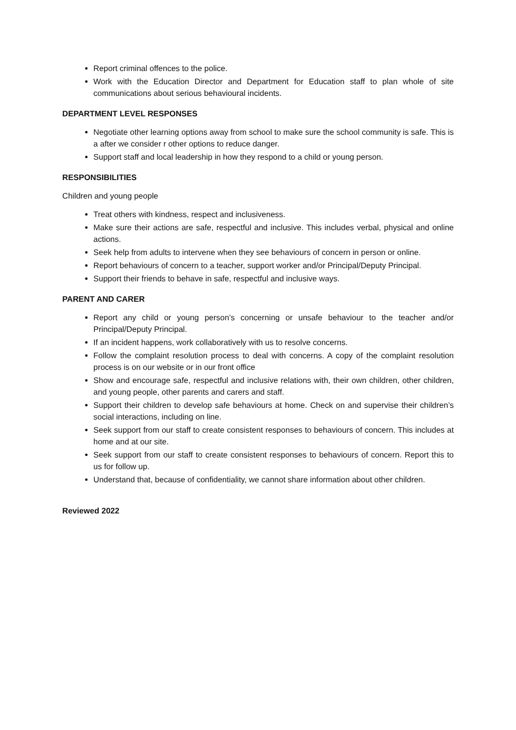Report criminal offences to the police.
Work with the Education Director and Department for Education staff to plan whole of site communications about serious behavioural incidents.
DEPARTMENT LEVEL RESPONSES
Negotiate other learning options away from school to make sure the school community is safe. This is a after we consider r other options to reduce danger.
Support staff and local leadership in how they respond to a child or young person.
RESPONSIBILITIES
Children and young people
Treat others with kindness, respect and inclusiveness.
Make sure their actions are safe, respectful and inclusive. This includes verbal, physical and online actions.
Seek help from adults to intervene when they see behaviours of concern in person or online.
Report behaviours of concern to a teacher, support worker and/or Principal/Deputy Principal.
Support their friends to behave in safe, respectful and inclusive ways.
PARENT AND CARER
Report any child or young person’s concerning or unsafe behaviour to the teacher and/or Principal/Deputy Principal.
If an incident happens, work collaboratively with us to resolve concerns.
Follow the complaint resolution process to deal with concerns. A copy of the complaint resolution process is on our website or in our front office
Show and encourage safe, respectful and inclusive relations with, their own children, other children, and young people, other parents and carers and staff.
Support their children to develop safe behaviours at home. Check on and supervise their children’s social interactions, including on line.
Seek support from our staff to create consistent responses to behaviours of concern. This includes at home and at our site.
Seek support from our staff to create consistent responses to behaviours of concern. Report this to us for follow up.
Understand that, because of confidentiality, we cannot share information about other children.
Reviewed 2022